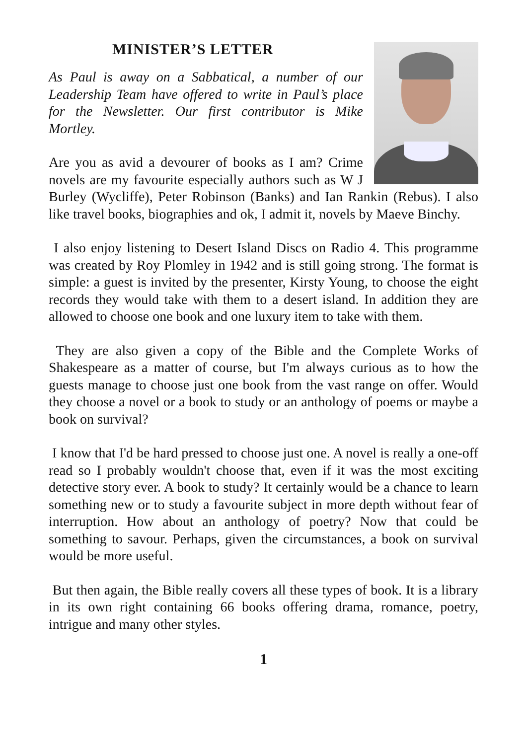MINISTER’S LETTER
As Paul is away on a Sabbatical, a number of our Leadership Team have offered to write in Paul’s place for the Newsletter. Our first contributor is Mike Mortley.
Are you as avid a devourer of books as I am? Crime novels are my favourite especially authors such as W J Burley (Wycliffe), Peter Robinson (Banks) and Ian Rankin (Rebus). I also like travel books, biographies and ok, I admit it, novels by Maeve Binchy.
I also enjoy listening to Desert Island Discs on Radio 4. This programme was created by Roy Plomley in 1942 and is still going strong. The format is simple: a guest is invited by the presenter, Kirsty Young, to choose the eight records they would take with them to a desert island. In addition they are allowed to choose one book and one luxury item to take with them.
They are also given a copy of the Bible and the Complete Works of Shakespeare as a matter of course, but I'm always curious as to how the guests manage to choose just one book from the vast range on offer. Would they choose a novel or a book to study or an anthology of poems or maybe a book on survival?
I know that I'd be hard pressed to choose just one. A novel is really a one-off read so I probably wouldn't choose that, even if it was the most exciting detective story ever. A book to study? It certainly would be a chance to learn something new or to study a favourite subject in more depth without fear of interruption. How about an anthology of poetry? Now that could be something to savour. Perhaps, given the circumstances, a book on survival would be more useful.
But then again, the Bible really covers all these types of book. It is a library in its own right containing 66 books offering drama, romance, poetry, intrigue and many other styles.
1